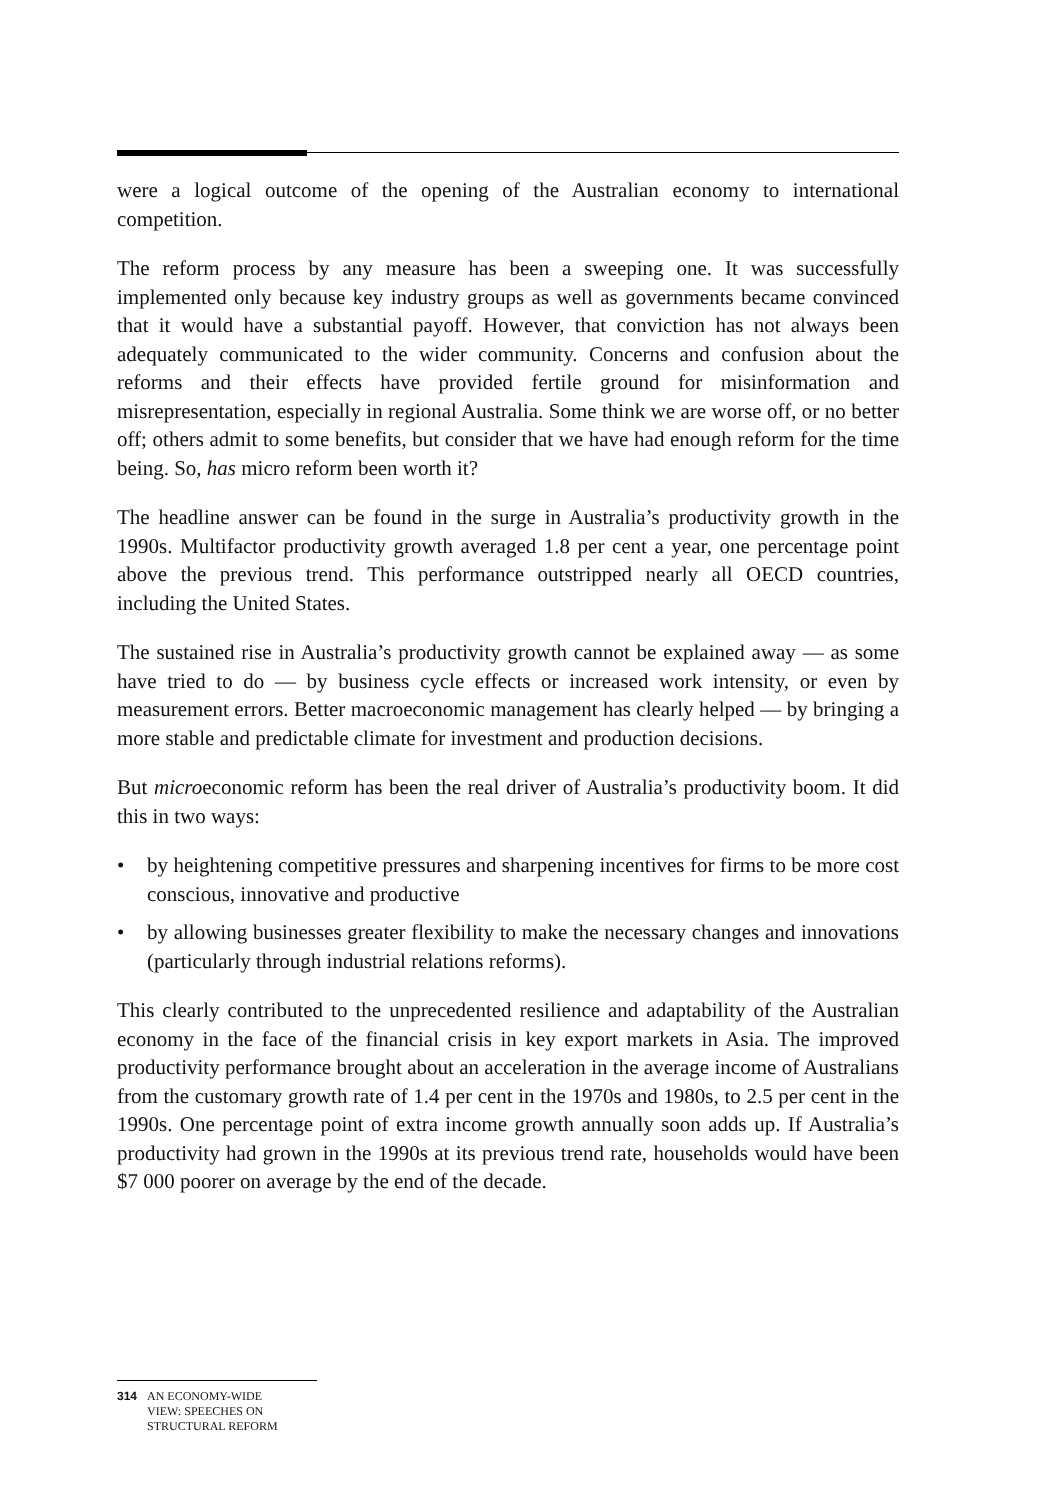were a logical outcome of the opening of the Australian economy to international competition.
The reform process by any measure has been a sweeping one. It was successfully implemented only because key industry groups as well as governments became convinced that it would have a substantial payoff. However, that conviction has not always been adequately communicated to the wider community. Concerns and confusion about the reforms and their effects have provided fertile ground for misinformation and misrepresentation, especially in regional Australia. Some think we are worse off, or no better off; others admit to some benefits, but consider that we have had enough reform for the time being. So, has micro reform been worth it?
The headline answer can be found in the surge in Australia’s productivity growth in the 1990s. Multifactor productivity growth averaged 1.8 per cent a year, one percentage point above the previous trend. This performance outstripped nearly all OECD countries, including the United States.
The sustained rise in Australia’s productivity growth cannot be explained away — as some have tried to do — by business cycle effects or increased work intensity, or even by measurement errors. Better macroeconomic management has clearly helped — by bringing a more stable and predictable climate for investment and production decisions.
But microeconomic reform has been the real driver of Australia’s productivity boom. It did this in two ways:
• by heightening competitive pressures and sharpening incentives for firms to be more cost conscious, innovative and productive
• by allowing businesses greater flexibility to make the necessary changes and innovations (particularly through industrial relations reforms).
This clearly contributed to the unprecedented resilience and adaptability of the Australian economy in the face of the financial crisis in key export markets in Asia. The improved productivity performance brought about an acceleration in the average income of Australians from the customary growth rate of 1.4 per cent in the 1970s and 1980s, to 2.5 per cent in the 1990s. One percentage point of extra income growth annually soon adds up. If Australia’s productivity had grown in the 1990s at its previous trend rate, households would have been $7 000 poorer on average by the end of the decade.
314 AN ECONOMY-WIDE
VIEW: SPEECHES ON
STRUCTURAL REFORM